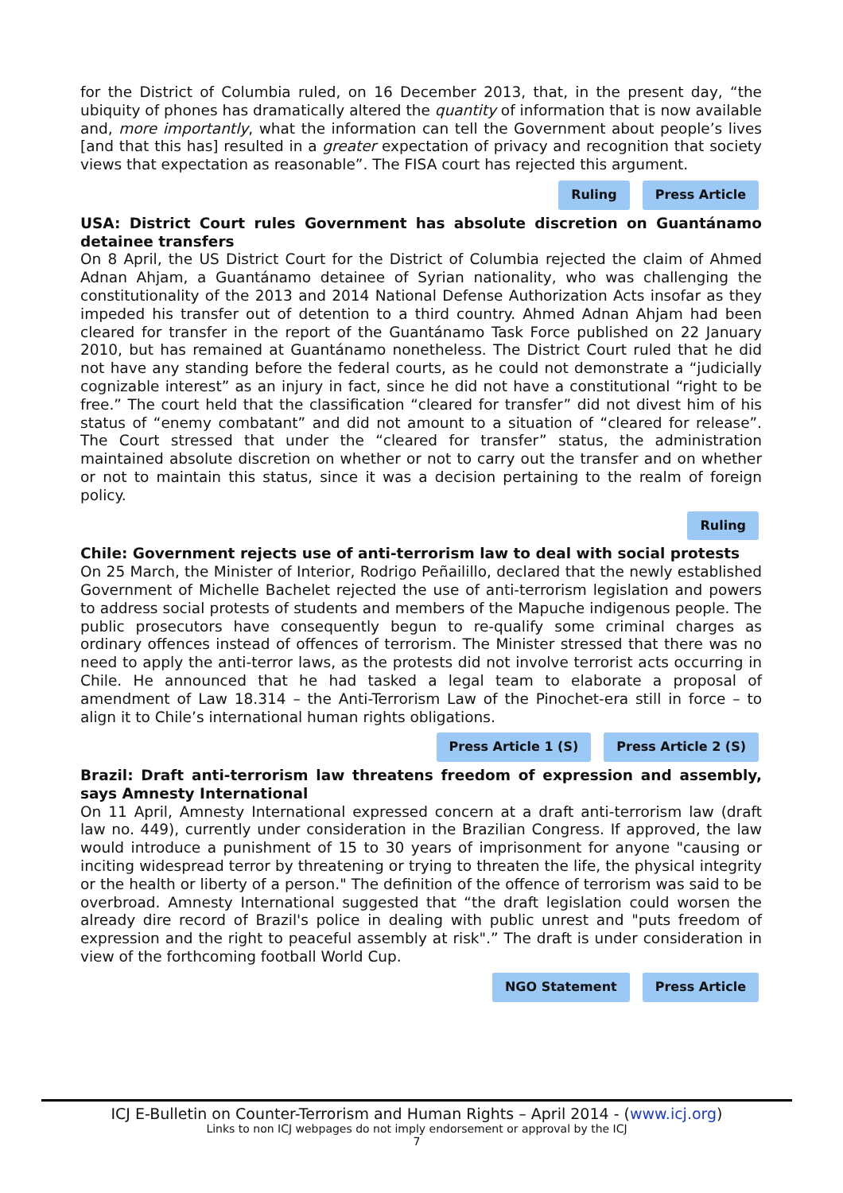for the District of Columbia ruled, on 16 December 2013, that, in the present day, “the ubiquity of phones has dramatically altered the quantity of information that is now available and, more importantly, what the information can tell the Government about people’s lives [and that this has] resulted in a greater expectation of privacy and recognition that society views that expectation as reasonable”. The FISA court has rejected this argument.
Ruling Press Article
USA: District Court rules Government has absolute discretion on Guantánamo detainee transfers
On 8 April, the US District Court for the District of Columbia rejected the claim of Ahmed Adnan Ahjam, a Guantánamo detainee of Syrian nationality, who was challenging the constitutionality of the 2013 and 2014 National Defense Authorization Acts insofar as they impeded his transfer out of detention to a third country. Ahmed Adnan Ahjam had been cleared for transfer in the report of the Guantánamo Task Force published on 22 January 2010, but has remained at Guantánamo nonetheless. The District Court ruled that he did not have any standing before the federal courts, as he could not demonstrate a “judicially cognizable interest” as an injury in fact, since he did not have a constitutional “right to be free.” The court held that the classification “cleared for transfer” did not divest him of his status of “enemy combatant” and did not amount to a situation of “cleared for release”. The Court stressed that under the “cleared for transfer” status, the administration maintained absolute discretion on whether or not to carry out the transfer and on whether or not to maintain this status, since it was a decision pertaining to the realm of foreign policy.
Ruling
Chile: Government rejects use of anti-terrorism law to deal with social protests
On 25 March, the Minister of Interior, Rodrigo Peñailillo, declared that the newly established Government of Michelle Bachelet rejected the use of anti-terrorism legislation and powers to address social protests of students and members of the Mapuche indigenous people. The public prosecutors have consequently begun to re-qualify some criminal charges as ordinary offences instead of offences of terrorism. The Minister stressed that there was no need to apply the anti-terror laws, as the protests did not involve terrorist acts occurring in Chile. He announced that he had tasked a legal team to elaborate a proposal of amendment of Law 18.314 – the Anti-Terrorism Law of the Pinochet-era still in force – to align it to Chile’s international human rights obligations.
Press Article 1 (S) Press Article 2 (S)
Brazil: Draft anti-terrorism law threatens freedom of expression and assembly, says Amnesty International
On 11 April, Amnesty International expressed concern at a draft anti-terrorism law (draft law no. 449), currently under consideration in the Brazilian Congress. If approved, the law would introduce a punishment of 15 to 30 years of imprisonment for anyone "causing or inciting widespread terror by threatening or trying to threaten the life, the physical integrity or the health or liberty of a person." The definition of the offence of terrorism was said to be overbroad. Amnesty International suggested that “the draft legislation could worsen the already dire record of Brazil's police in dealing with public unrest and "puts freedom of expression and the right to peaceful assembly at risk".” The draft is under consideration in view of the forthcoming football World Cup.
NGO Statement Press Article
ICJ E-Bulletin on Counter-Terrorism and Human Rights – April 2014 - (www.icj.org)
Links to non ICJ webpages do not imply endorsement or approval by the ICJ
7